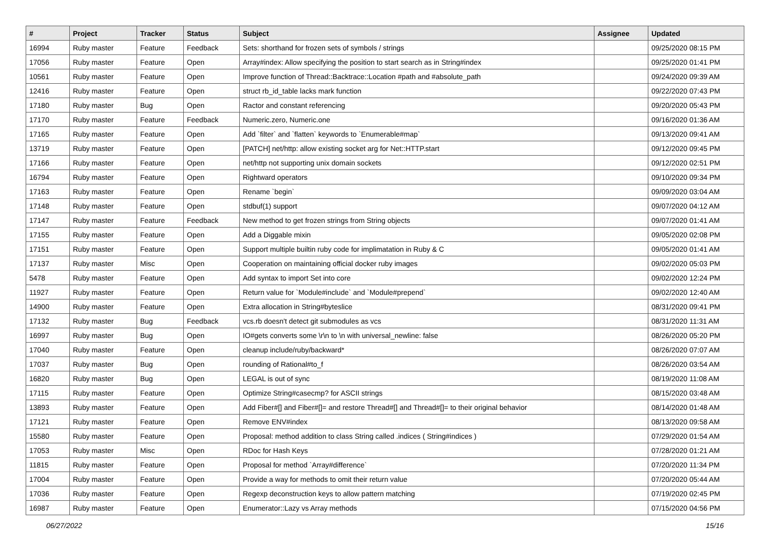| # | Project | Tracker | Status | Subject | Assignee | Updated |
| --- | --- | --- | --- | --- | --- | --- |
| 16994 | Ruby master | Feature | Feedback | Sets: shorthand for frozen sets of symbols / strings | | 09/25/2020 08:15 PM |
| 17056 | Ruby master | Feature | Open | Array#index: Allow specifying the position to start search as in String#index | | 09/25/2020 01:41 PM |
| 10561 | Ruby master | Feature | Open | Improve function of Thread::Backtrace::Location #path and #absolute_path | | 09/24/2020 09:39 AM |
| 12416 | Ruby master | Feature | Open | struct rb_id_table lacks mark function | | 09/22/2020 07:43 PM |
| 17180 | Ruby master | Bug | Open | Ractor and constant referencing | | 09/20/2020 05:43 PM |
| 17170 | Ruby master | Feature | Feedback | Numeric.zero, Numeric.one | | 09/16/2020 01:36 AM |
| 17165 | Ruby master | Feature | Open | Add `filter` and `flatten` keywords to `Enumerable#map` | | 09/13/2020 09:41 AM |
| 13719 | Ruby master | Feature | Open | [PATCH] net/http: allow existing socket arg for Net::HTTP.start | | 09/12/2020 09:45 PM |
| 17166 | Ruby master | Feature | Open | net/http not supporting unix domain sockets | | 09/12/2020 02:51 PM |
| 16794 | Ruby master | Feature | Open | Rightward operators | | 09/10/2020 09:34 PM |
| 17163 | Ruby master | Feature | Open | Rename `begin` | | 09/09/2020 03:04 AM |
| 17148 | Ruby master | Feature | Open | stdbuf(1) support | | 09/07/2020 04:12 AM |
| 17147 | Ruby master | Feature | Feedback | New method to get frozen strings from String objects | | 09/07/2020 01:41 AM |
| 17155 | Ruby master | Feature | Open | Add a Diggable mixin | | 09/05/2020 02:08 PM |
| 17151 | Ruby master | Feature | Open | Support multiple builtin ruby code for implimatation in Ruby & C | | 09/05/2020 01:41 AM |
| 17137 | Ruby master | Misc | Open | Cooperation on maintaining official docker ruby images | | 09/02/2020 05:03 PM |
| 5478 | Ruby master | Feature | Open | Add syntax to import Set into core | | 09/02/2020 12:24 PM |
| 11927 | Ruby master | Feature | Open | Return value for `Module#include` and `Module#prepend` | | 09/02/2020 12:40 AM |
| 14900 | Ruby master | Feature | Open | Extra allocation in String#byteslice | | 08/31/2020 09:41 PM |
| 17132 | Ruby master | Bug | Feedback | vcs.rb doesn't detect git submodules as vcs | | 08/31/2020 11:31 AM |
| 16997 | Ruby master | Bug | Open | IO#gets converts some \r\n to \n with universal_newline: false | | 08/26/2020 05:20 PM |
| 17040 | Ruby master | Feature | Open | cleanup include/ruby/backward* | | 08/26/2020 07:07 AM |
| 17037 | Ruby master | Bug | Open | rounding of Rational#to_f | | 08/26/2020 03:54 AM |
| 16820 | Ruby master | Bug | Open | LEGAL is out of sync | | 08/19/2020 11:08 AM |
| 17115 | Ruby master | Feature | Open | Optimize String#casecmp? for ASCII strings | | 08/15/2020 03:48 AM |
| 13893 | Ruby master | Feature | Open | Add Fiber#[] and Fiber#[]= and restore Thread#[] and Thread#[]= to their original behavior | | 08/14/2020 01:48 AM |
| 17121 | Ruby master | Feature | Open | Remove ENV#index | | 08/13/2020 09:58 AM |
| 15580 | Ruby master | Feature | Open | Proposal: method addition to class String called .indices ( String#indices ) | | 07/29/2020 01:54 AM |
| 17053 | Ruby master | Misc | Open | RDoc for Hash Keys | | 07/28/2020 01:21 AM |
| 11815 | Ruby master | Feature | Open | Proposal for method `Array#difference` | | 07/20/2020 11:34 PM |
| 17004 | Ruby master | Feature | Open | Provide a way for methods to omit their return value | | 07/20/2020 05:44 AM |
| 17036 | Ruby master | Feature | Open | Regexp deconstruction keys to allow pattern matching | | 07/19/2020 02:45 PM |
| 16987 | Ruby master | Feature | Open | Enumerator::Lazy vs Array methods | | 07/15/2020 04:56 PM |
06/27/2022 15/16